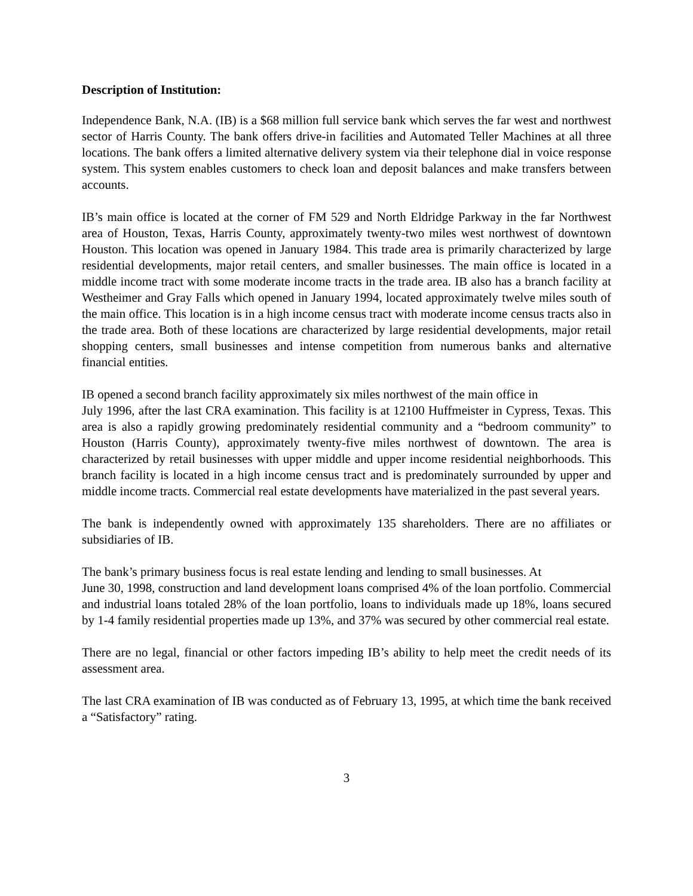Description of Institution:
Independence Bank, N.A. (IB) is a $68 million full service bank which serves the far west and northwest sector of Harris County. The bank offers drive-in facilities and Automated Teller Machines at all three locations. The bank offers a limited alternative delivery system via their telephone dial in voice response system. This system enables customers to check loan and deposit balances and make transfers between accounts.
IB’s main office is located at the corner of FM 529 and North Eldridge Parkway in the far Northwest area of Houston, Texas, Harris County, approximately twenty-two miles west northwest of downtown Houston. This location was opened in January 1984. This trade area is primarily characterized by large residential developments, major retail centers, and smaller businesses. The main office is located in a middle income tract with some moderate income tracts in the trade area. IB also has a branch facility at Westheimer and Gray Falls which opened in January 1994, located approximately twelve miles south of the main office. This location is in a high income census tract with moderate income census tracts also in the trade area. Both of these locations are characterized by large residential developments, major retail shopping centers, small businesses and intense competition from numerous banks and alternative financial entities.
IB opened a second branch facility approximately six miles northwest of the main office in
July 1996, after the last CRA examination. This facility is at 12100 Huffmeister in Cypress, Texas. This area is also a rapidly growing predominately residential community and a “bedroom community” to Houston (Harris County), approximately twenty-five miles northwest of downtown. The area is characterized by retail businesses with upper middle and upper income residential neighborhoods. This branch facility is located in a high income census tract and is predominately surrounded by upper and middle income tracts. Commercial real estate developments have materialized in the past several years.
The bank is independently owned with approximately 135 shareholders. There are no affiliates or subsidiaries of IB.
The bank’s primary business focus is real estate lending and lending to small businesses. At
June 30, 1998, construction and land development loans comprised 4% of the loan portfolio. Commercial and industrial loans totaled 28% of the loan portfolio, loans to individuals made up 18%, loans secured by 1-4 family residential properties made up 13%, and 37% was secured by other commercial real estate.
There are no legal, financial or other factors impeding IB’s ability to help meet the credit needs of its assessment area.
The last CRA examination of IB was conducted as of February 13, 1995, at which time the bank received a “Satisfactory” rating.
3